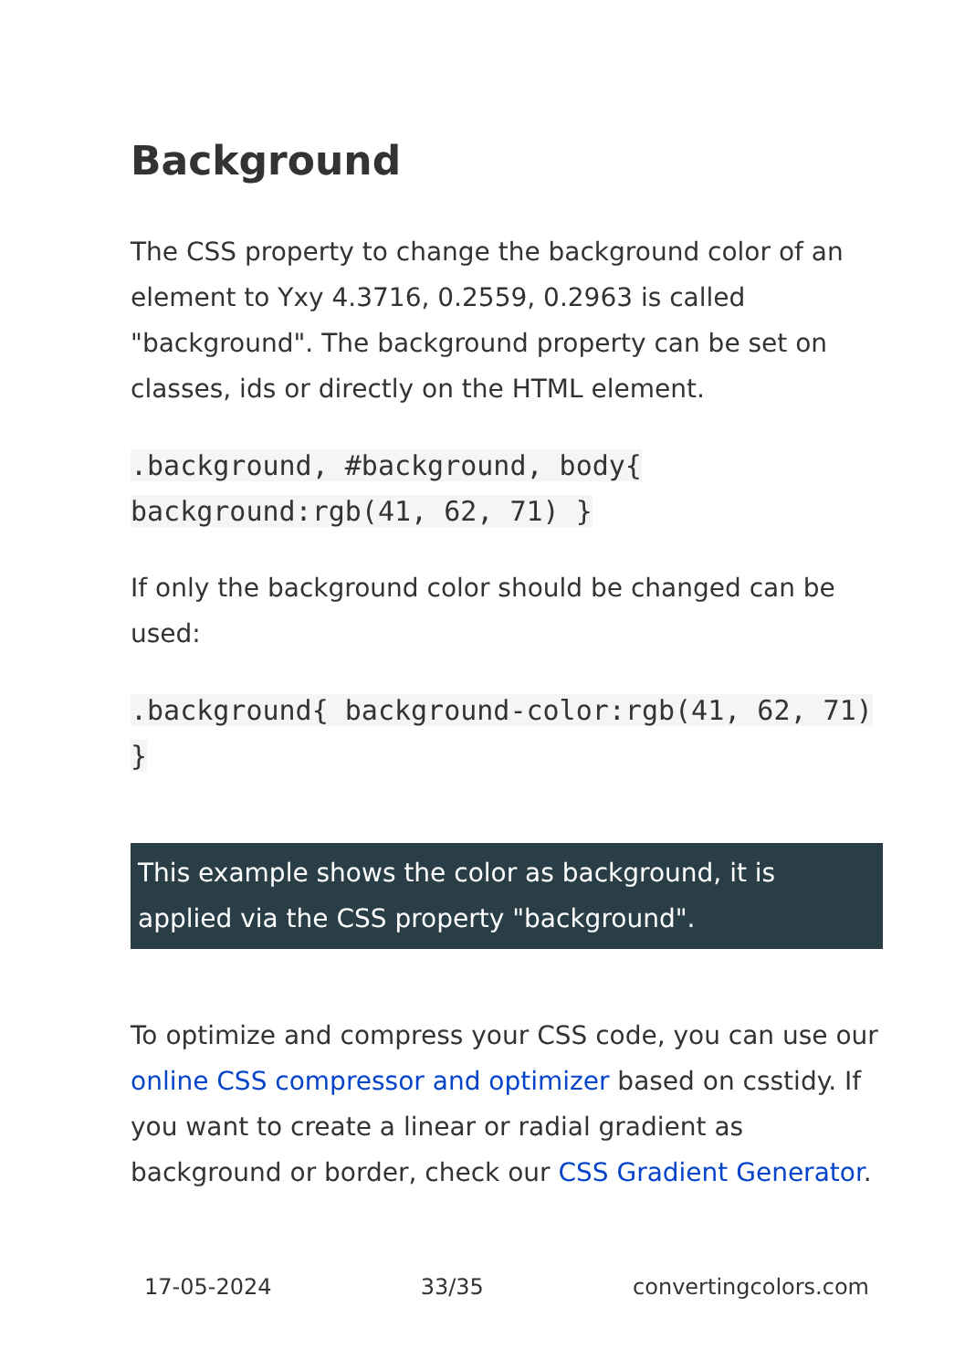Background
The CSS property to change the background color of an element to Yxy 4.3716, 0.2559, 0.2963 is called "background". The background property can be set on classes, ids or directly on the HTML element.
.background, #background, body{ background:rgb(41, 62, 71) }
If only the background color should be changed can be used:
.background{ background-color:rgb(41, 62, 71) }
This example shows the color as background, it is applied via the CSS property "background".
To optimize and compress your CSS code, you can use our online CSS compressor and optimizer based on csstidy. If you want to create a linear or radial gradient as background or border, check our CSS Gradient Generator.
17-05-2024 33/35 convertingcolors.com